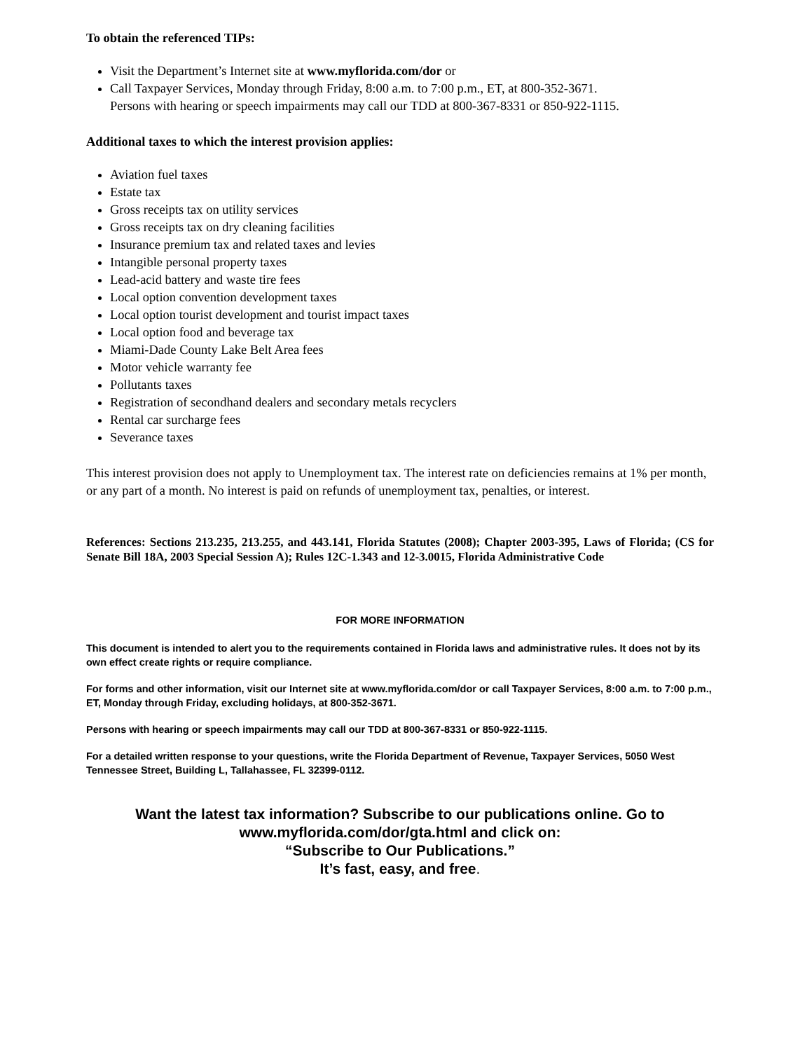To obtain the referenced TIPs:
Visit the Department’s Internet site at www.myflorida.com/dor or
Call Taxpayer Services, Monday through Friday, 8:00 a.m. to 7:00 p.m., ET, at 800-352-3671.
Persons with hearing or speech impairments may call our TDD at 800-367-8331 or 850-922-1115.
Additional taxes to which the interest provision applies:
Aviation fuel taxes
Estate tax
Gross receipts tax on utility services
Gross receipts tax on dry cleaning facilities
Insurance premium tax and related taxes and levies
Intangible personal property taxes
Lead-acid battery and waste tire fees
Local option convention development taxes
Local option tourist development and tourist impact taxes
Local option food and beverage tax
Miami-Dade County Lake Belt Area fees
Motor vehicle warranty fee
Pollutants taxes
Registration of secondhand dealers and secondary metals recyclers
Rental car surcharge fees
Severance taxes
This interest provision does not apply to Unemployment tax. The interest rate on deficiencies remains at 1% per month, or any part of a month. No interest is paid on refunds of unemployment tax, penalties, or interest.
References: Sections 213.235, 213.255, and 443.141, Florida Statutes (2008); Chapter 2003-395, Laws of Florida; (CS for Senate Bill 18A, 2003 Special Session A); Rules 12C-1.343 and 12-3.0015, Florida Administrative Code
FOR MORE INFORMATION
This document is intended to alert you to the requirements contained in Florida laws and administrative rules. It does not by its own effect create rights or require compliance.
For forms and other information, visit our Internet site at www.myflorida.com/dor or call Taxpayer Services, 8:00 a.m. to 7:00 p.m., ET, Monday through Friday, excluding holidays, at 800-352-3671.
Persons with hearing or speech impairments may call our TDD at 800-367-8331 or 850-922-1115.
For a detailed written response to your questions, write the Florida Department of Revenue, Taxpayer Services, 5050 West Tennessee Street, Building L, Tallahassee, FL 32399-0112.
Want the latest tax information? Subscribe to our publications online. Go to
www.myflorida.com/dor/gta.html and click on:
“Subscribe to Our Publications.”
It’s fast, easy, and free.